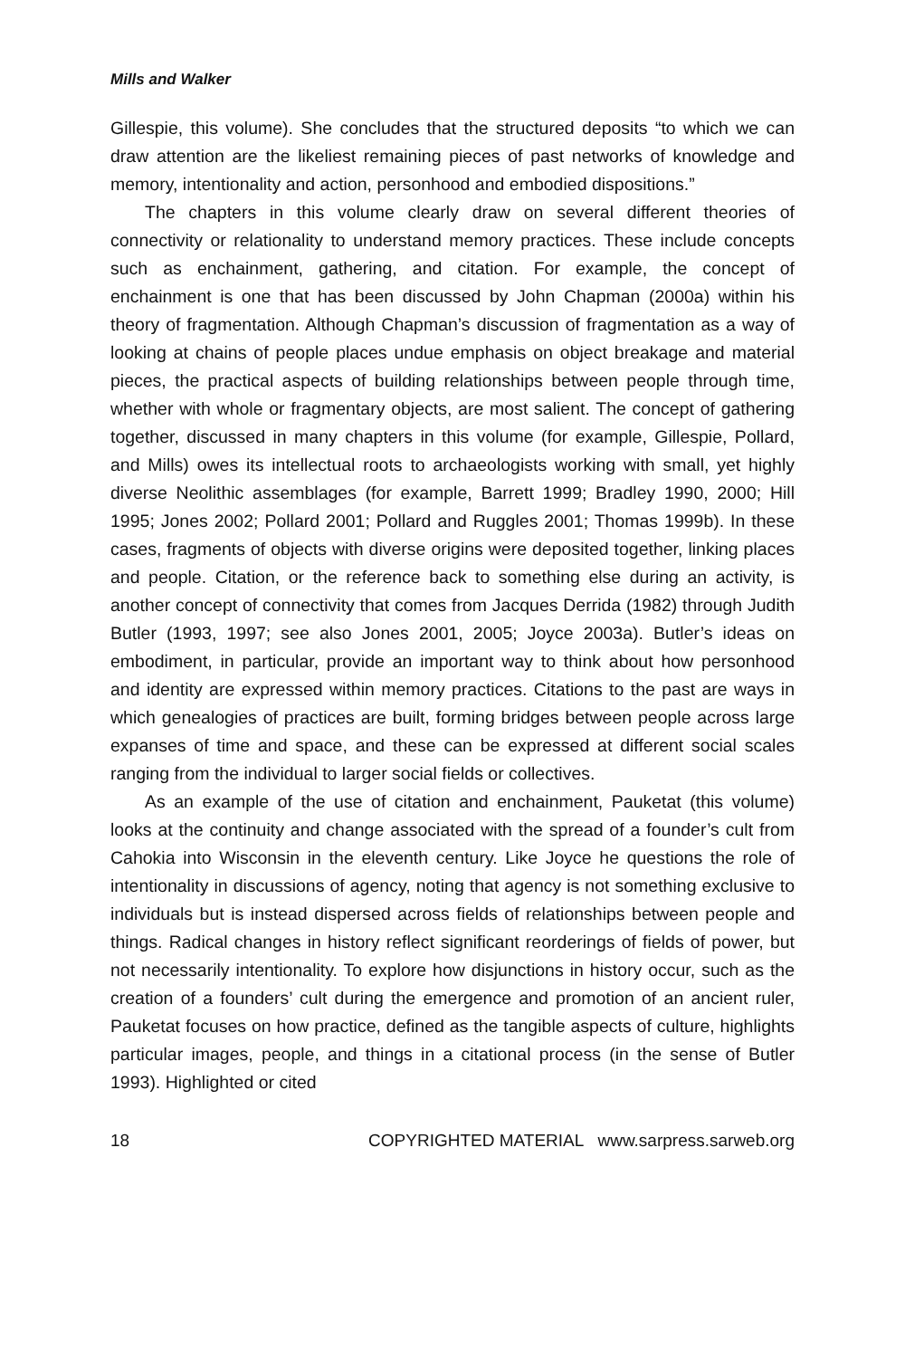Mills and Walker
Gillespie, this volume). She concludes that the structured deposits “to which we can draw attention are the likeliest remaining pieces of past networks of knowledge and memory, intentionality and action, personhood and embodied dispositions.”
The chapters in this volume clearly draw on several different theories of connectivity or relationality to understand memory practices. These include concepts such as enchainment, gathering, and citation. For example, the concept of enchainment is one that has been discussed by John Chapman (2000a) within his theory of fragmentation. Although Chapman’s discussion of fragmentation as a way of looking at chains of people places undue emphasis on object breakage and material pieces, the practical aspects of building relationships between people through time, whether with whole or fragmentary objects, are most salient. The concept of gathering together, discussed in many chapters in this volume (for example, Gillespie, Pollard, and Mills) owes its intellectual roots to archaeologists working with small, yet highly diverse Neolithic assemblages (for example, Barrett 1999; Bradley 1990, 2000; Hill 1995; Jones 2002; Pollard 2001; Pollard and Ruggles 2001; Thomas 1999b). In these cases, fragments of objects with diverse origins were deposited together, linking places and people. Citation, or the reference back to something else during an activity, is another concept of connectivity that comes from Jacques Derrida (1982) through Judith Butler (1993, 1997; see also Jones 2001, 2005; Joyce 2003a). Butler’s ideas on embodiment, in particular, provide an important way to think about how personhood and identity are expressed within memory practices. Citations to the past are ways in which genealogies of practices are built, forming bridges between people across large expanses of time and space, and these can be expressed at different social scales ranging from the individual to larger social fields or collectives.
As an example of the use of citation and enchainment, Pauketat (this volume) looks at the continuity and change associated with the spread of a founder’s cult from Cahokia into Wisconsin in the eleventh century. Like Joyce he questions the role of intentionality in discussions of agency, noting that agency is not something exclusive to individuals but is instead dispersed across fields of relationships between people and things. Radical changes in history reflect significant reorderings of fields of power, but not necessarily intentionality. To explore how disjunctions in history occur, such as the creation of a founders’ cult during the emergence and promotion of an ancient ruler, Pauketat focuses on how practice, defined as the tangible aspects of culture, highlights particular images, people, and things in a citational process (in the sense of Butler 1993). Highlighted or cited
18 COPYRIGHTED MATERIAL www.sarpress.sarweb.org